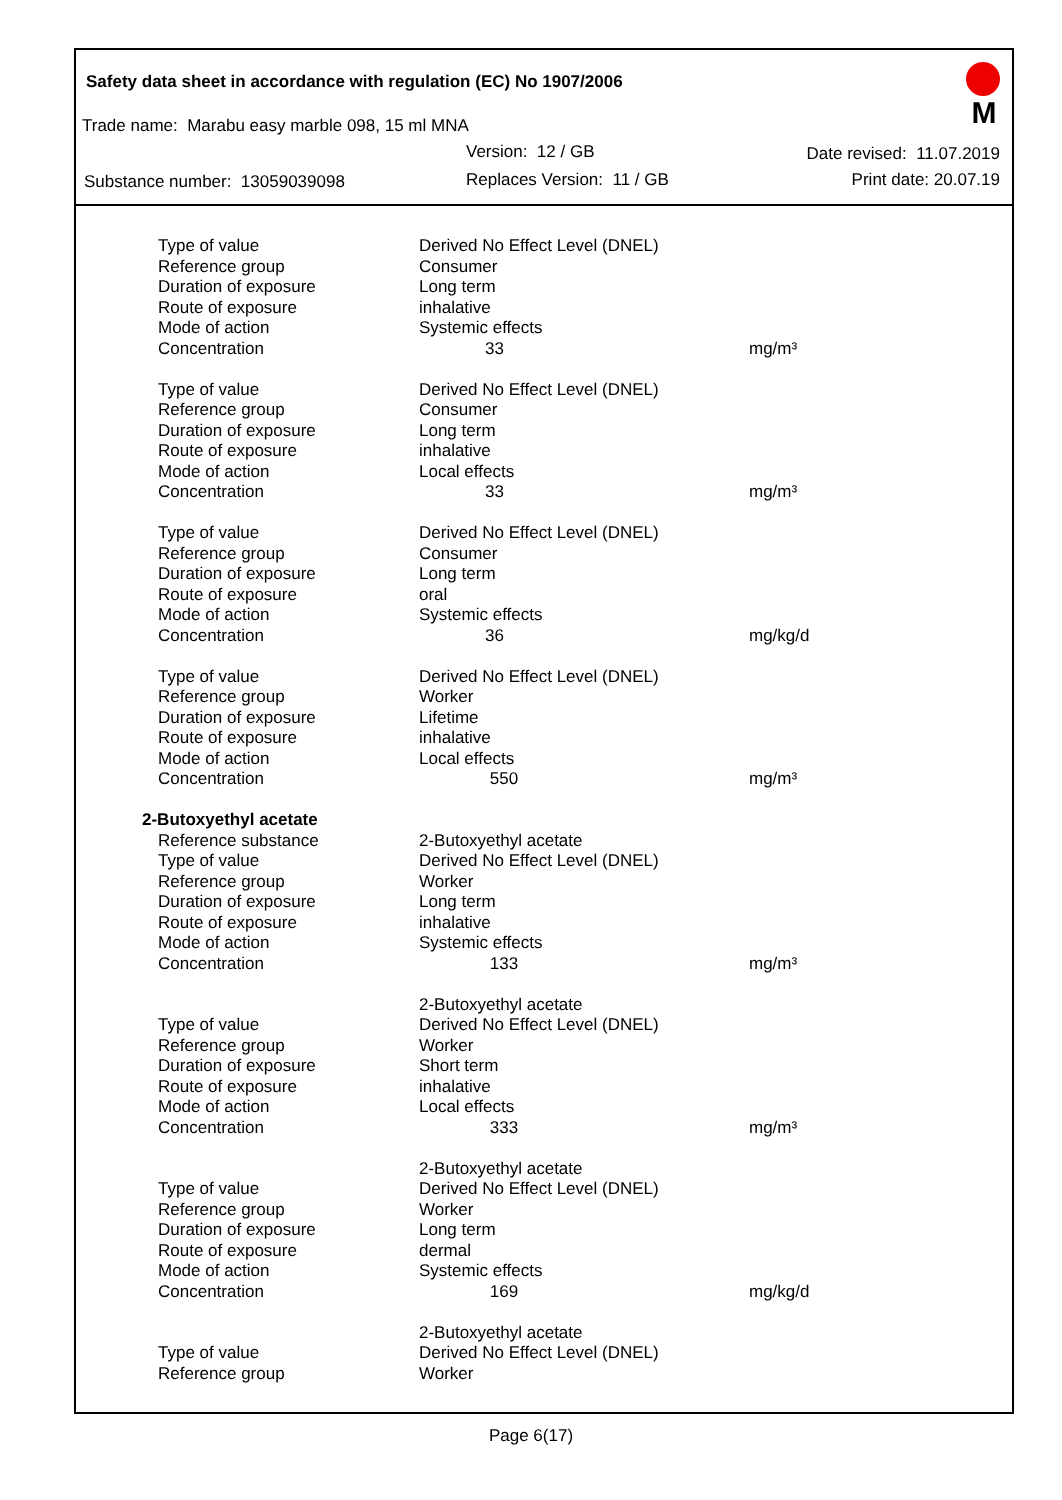Safety data sheet in accordance with regulation (EC) No 1907/2006
Trade name: Marabu easy marble 098, 15 ml MNA
Version: 12 / GB Date revised: 11.07.2019
Substance number: 13059039098 Replaces Version: 11 / GB Print date: 20.07.19
M
| Type of value | Derived No Effect Level (DNEL) | |
| Reference group | Consumer | |
| Duration of exposure | Long term | |
| Route of exposure | inhalative | |
| Mode of action | Systemic effects | |
| Concentration | 33 | mg/m³ |
| Type of value | Derived No Effect Level (DNEL) | |
| Reference group | Consumer | |
| Duration of exposure | Long term | |
| Route of exposure | inhalative | |
| Mode of action | Local effects | |
| Concentration | 33 | mg/m³ |
| Type of value | Derived No Effect Level (DNEL) | |
| Reference group | Consumer | |
| Duration of exposure | Long term | |
| Route of exposure | oral | |
| Mode of action | Systemic effects | |
| Concentration | 36 | mg/kg/d |
| Type of value | Derived No Effect Level (DNEL) | |
| Reference group | Worker | |
| Duration of exposure | Lifetime | |
| Route of exposure | inhalative | |
| Mode of action | Local effects | |
| Concentration | 550 | mg/m³ |
| 2-Butoxyethyl acetate | | |
| Reference substance | 2-Butoxyethyl acetate | |
| Type of value | Derived No Effect Level (DNEL) | |
| Reference group | Worker | |
| Duration of exposure | Long term | |
| Route of exposure | inhalative | |
| Mode of action | Systemic effects | |
| Concentration | 133 | mg/m³ |
| | 2-Butoxyethyl acetate | |
| Type of value | Derived No Effect Level (DNEL) | |
| Reference group | Worker | |
| Duration of exposure | Short term | |
| Route of exposure | inhalative | |
| Mode of action | Local effects | |
| Concentration | 333 | mg/m³ |
| | 2-Butoxyethyl acetate | |
| Type of value | Derived No Effect Level (DNEL) | |
| Reference group | Worker | |
| Duration of exposure | Long term | |
| Route of exposure | dermal | |
| Mode of action | Systemic effects | |
| Concentration | 169 | mg/kg/d |
| | 2-Butoxyethyl acetate | |
| Type of value | Derived No Effect Level (DNEL) | |
| Reference group | Worker | |
Page 6(17)